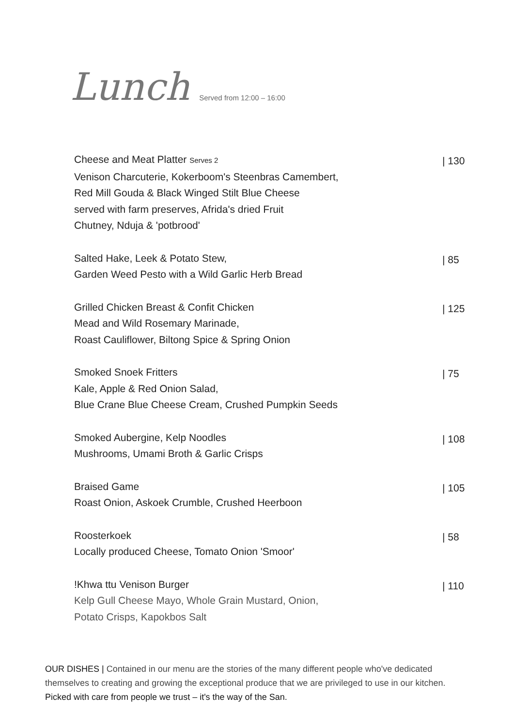Lunch
Served from 12:00 – 16:00
Cheese and Meat Platter Serves 2
Venison Charcuterie, Kokerboom's Steenbras Camembert,
Red Mill Gouda & Black Winged Stilt Blue Cheese
served with farm preserves, Afrida's dried Fruit
Chutney, Nduja & 'potbrood'
| 130
Salted Hake, Leek & Potato Stew,
Garden Weed Pesto with a Wild Garlic Herb Bread
| 85
Grilled Chicken Breast & Confit Chicken
Mead and Wild Rosemary Marinade,
Roast Cauliflower, Biltong Spice & Spring Onion
| 125
Smoked Snoek Fritters
Kale, Apple & Red Onion Salad,
Blue Crane Blue Cheese Cream, Crushed Pumpkin Seeds
| 75
Smoked Aubergine, Kelp Noodles
Mushrooms, Umami Broth & Garlic Crisps
| 108
Braised Game
Roast Onion, Askoek Crumble, Crushed Heerboon
| 105
Roosterkoek
Locally produced Cheese, Tomato Onion 'Smoor'
| 58
!Khwa ttu Venison Burger
Kelp Gull Cheese Mayo, Whole Grain Mustard, Onion,
Potato Crisps, Kapokbos Salt
| 110
OUR DISHES | Contained in our menu are the stories of the many different people who've dedicated themselves to creating and growing the exceptional produce that we are privileged to use in our kitchen. Picked with care from people we trust – it's the way of the San.